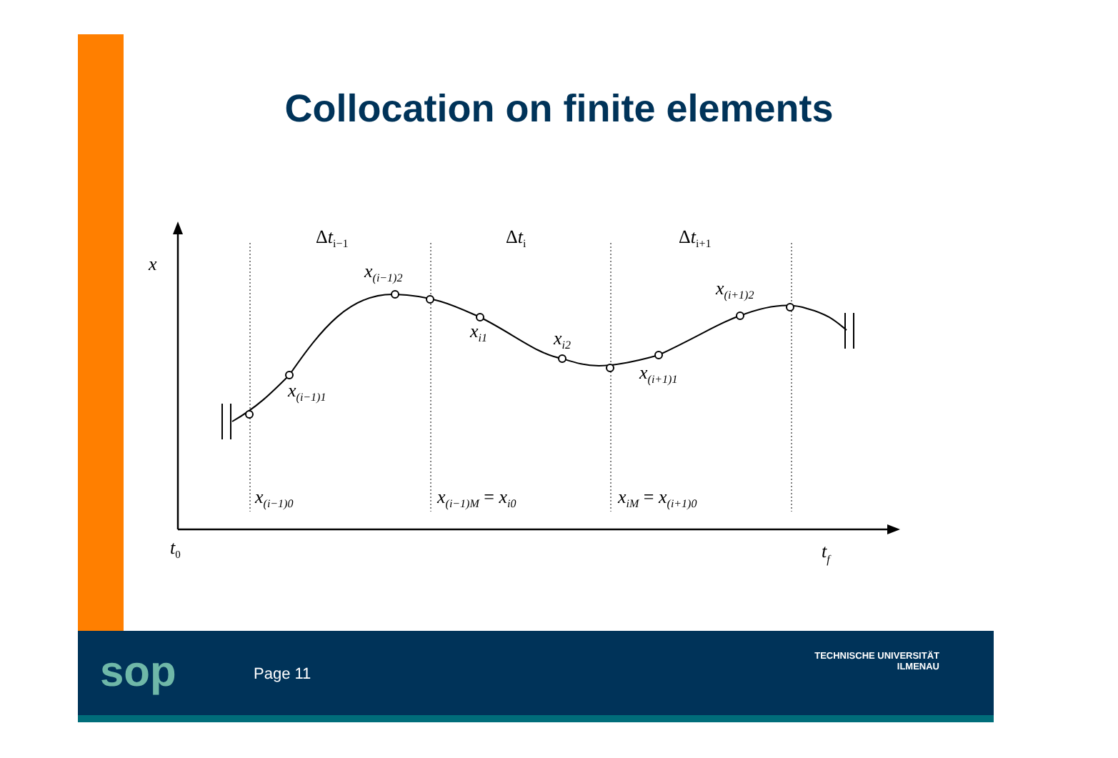Collocation on finite elements
x
t0
tf
Δti−1
Δti
Δti+1
x(i−1)2
x(i+1)2
xi1
xi2
x(i+1)1
x(i−1)1
x(i−1)0
x(i−1)M = xi0
xiM = x(i+1)0
sop Page 11
TECHNISCHE UNIVERSITÄT
ILMENAU